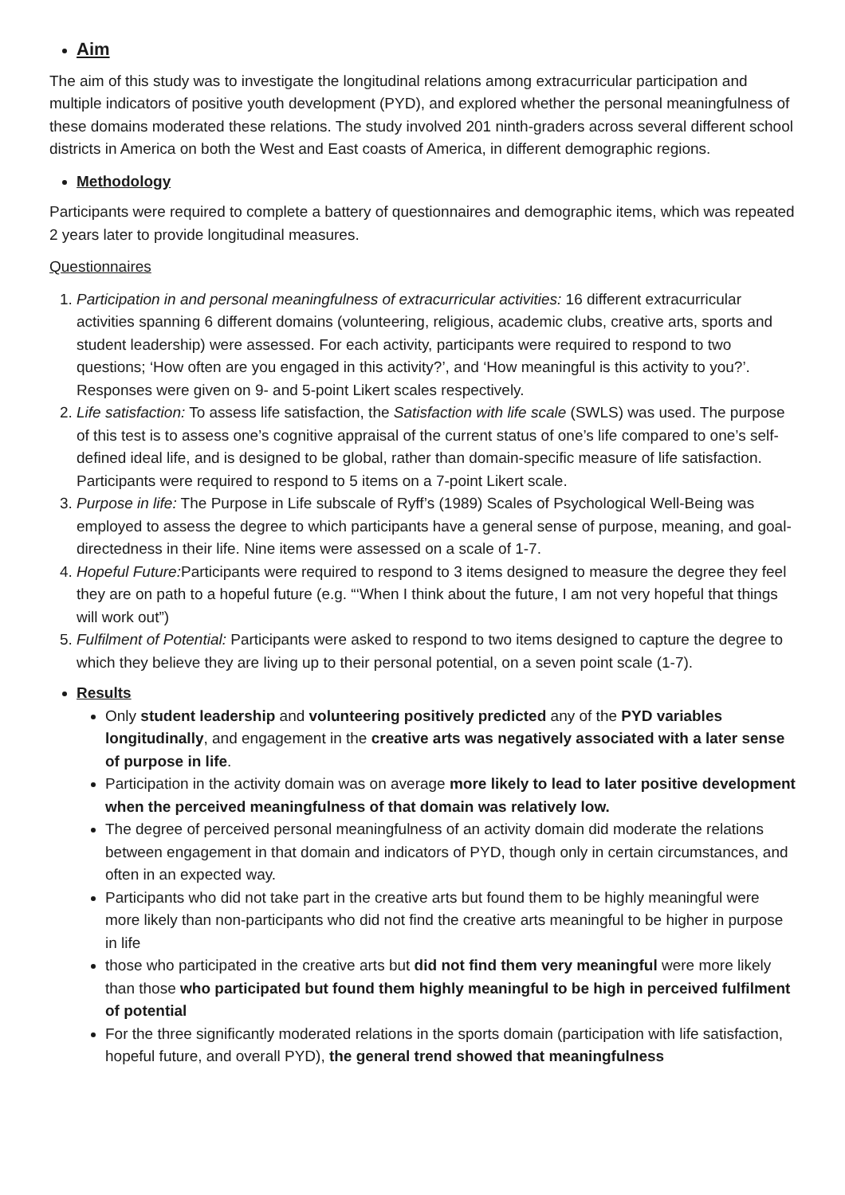Aim
The aim of this study was to investigate the longitudinal relations among extracurricular participation and multiple indicators of positive youth development (PYD), and explored whether the personal meaningfulness of these domains moderated these relations. The study involved 201 ninth-graders across several different school districts in America on both the West and East coasts of America, in different demographic regions.
Methodology
Participants were required to complete a battery of questionnaires and demographic items, which was repeated 2 years later to provide longitudinal measures.
Questionnaires
1. Participation in and personal meaningfulness of extracurricular activities: 16 different extracurricular activities spanning 6 different domains (volunteering, religious, academic clubs, creative arts, sports and student leadership) were assessed. For each activity, participants were required to respond to two questions; ‘How often are you engaged in this activity?’, and ‘How meaningful is this activity to you?’. Responses were given on 9- and 5-point Likert scales respectively.
2. Life satisfaction: To assess life satisfaction, the Satisfaction with life scale (SWLS) was used. The purpose of this test is to assess one’s cognitive appraisal of the current status of one’s life compared to one’s self-defined ideal life, and is designed to be global, rather than domain-specific measure of life satisfaction. Participants were required to respond to 5 items on a 7-point Likert scale.
3. Purpose in life: The Purpose in Life subscale of Ryff’s (1989) Scales of Psychological Well-Being was employed to assess the degree to which participants have a general sense of purpose, meaning, and goal-directedness in their life. Nine items were assessed on a scale of 1-7.
4. Hopeful Future: Participants were required to respond to 3 items designed to measure the degree they feel they are on path to a hopeful future (e.g. “‘When I think about the future, I am not very hopeful that things will work out”)
5. Fulfilment of Potential: Participants were asked to respond to two items designed to capture the degree to which they believe they are living up to their personal potential, on a seven point scale (1-7).
Results
Only student leadership and volunteering positively predicted any of the PYD variables longitudinally, and engagement in the creative arts was negatively associated with a later sense of purpose in life.
Participation in the activity domain was on average more likely to lead to later positive development when the perceived meaningfulness of that domain was relatively low.
The degree of perceived personal meaningfulness of an activity domain did moderate the relations between engagement in that domain and indicators of PYD, though only in certain circumstances, and often in an expected way.
Participants who did not take part in the creative arts but found them to be highly meaningful were more likely than non-participants who did not find the creative arts meaningful to be higher in purpose in life
those who participated in the creative arts but did not find them very meaningful were more likely than those who participated but found them highly meaningful to be high in perceived fulfilment of potential
For the three significantly moderated relations in the sports domain (participation with life satisfaction, hopeful future, and overall PYD), the general trend showed that meaningfulness